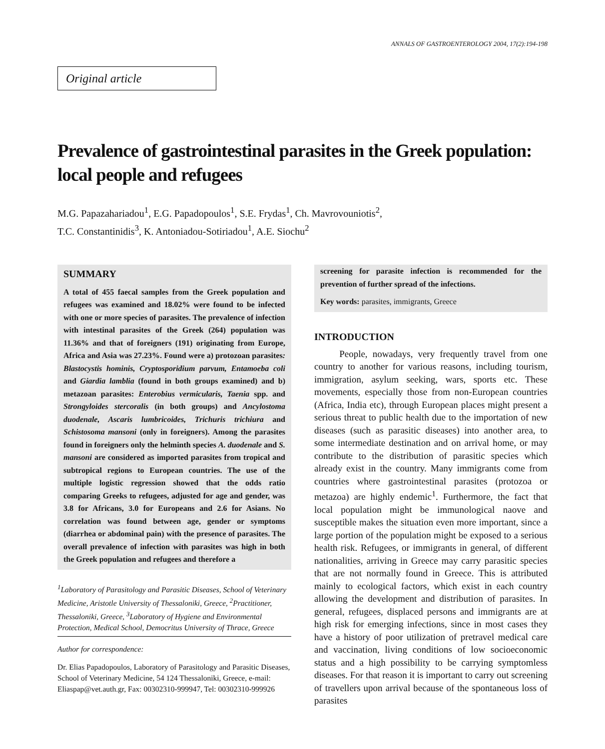ANNALS OF GASTROENTEROLOGY 2004, 17(2):194-198
Original article
Prevalence of gastrointestinal parasites in the Greek population: local people and refugees
M.G. Papazahariadou<sup>1</sup>, E.G. Papadopoulos<sup>1</sup>, S.E. Frydas<sup>1</sup>, Ch. Mavrovouniotis<sup>2</sup>,
T.C. Constantinidis<sup>3</sup>, K. Antoniadou-Sotiriadou<sup>1</sup>, A.E. Siochu<sup>2</sup>
SUMMARY
A total of 455 faecal samples from the Greek population and refugees was examined and 18.02% were found to be infected with one or more species of parasites. The prevalence of infection with intestinal parasites of the Greek (264) population was 11.36% and that of foreigners (191) originating from Europe, Africa and Asia was 27.23%. Found were a) protozoan parasites: Blastocystis hominis, Cryptosporidium parvum, Entamoeba coli and Giardia lamblia (found in both groups examined) and b) metazoan parasites: Enterobius vermicularis, Taenia spp. and Strongyloides stercoralis (in both groups) and Ancylostoma duodenale, Ascaris lumbricoides, Trichuris trichiura and Schistosoma mansoni (only in foreigners). Among the parasites found in foreigners only the helminth species A. duodenale and S. mansoni are considered as imported parasites from tropical and subtropical regions to European countries. The use of the multiple logistic regression showed that the odds ratio comparing Greeks to refugees, adjusted for age and gender, was 3.8 for Africans, 3.0 for Europeans and 2.6 for Asians. No correlation was found between age, gender or symptoms (diarrhea or abdominal pain) with the presence of parasites. The overall prevalence of infection with parasites was high in both the Greek population and refugees and therefore a
<sup>1</sup> Laboratory of Parasitology and Parasitic Diseases, School of Veterinary Medicine, Aristotle University of Thessaloniki, Greece, <sup>2</sup>Practitioner, Thessaloniki, Greece, <sup>3</sup>Laboratory of Hygiene and Environmental Protection, Medical School, Democritus University of Thrace, Greece
Author for correspondence:
Dr. Elias Papadopoulos, Laboratory of Parasitology and Parasitic Diseases, School of Veterinary Medicine, 54 124 Thessaloniki, Greece, e-mail: Eliaspap@vet.auth.gr, Fax: 00302310-999947, Tel: 00302310-999926
screening for parasite infection is recommended for the prevention of further spread of the infections.
Key words: parasites, immigrants, Greece
INTRODUCTION
People, nowadays, very frequently travel from one country to another for various reasons, including tourism, immigration, asylum seeking, wars, sports etc. These movements, especially those from non-European countries (Africa, India etc), through European places might present a serious threat to public health due to the importation of new diseases (such as parasitic diseases) into another area, to some intermediate destination and on arrival home, or may contribute to the distribution of parasitic species which already exist in the country. Many immigrants come from countries where gastrointestinal parasites (protozoa or metazoa) are highly endemic<sup>1</sup>. Furthermore, the fact that local population might be immunological naove and susceptible makes the situation even more important, since a large portion of the population might be exposed to a serious health risk. Refugees, or immigrants in general, of different nationalities, arriving in Greece may carry parasitic species that are not normally found in Greece. This is attributed mainly to ecological factors, which exist in each country allowing the development and distribution of parasites. In general, refugees, displaced persons and immigrants are at high risk for emerging infections, since in most cases they have a history of poor utilization of pretravel medical care and vaccination, living conditions of low socioeconomic status and a high possibility to be carrying symptomless diseases. For that reason it is important to carry out screening of travellers upon arrival because of the spontaneous loss of parasites